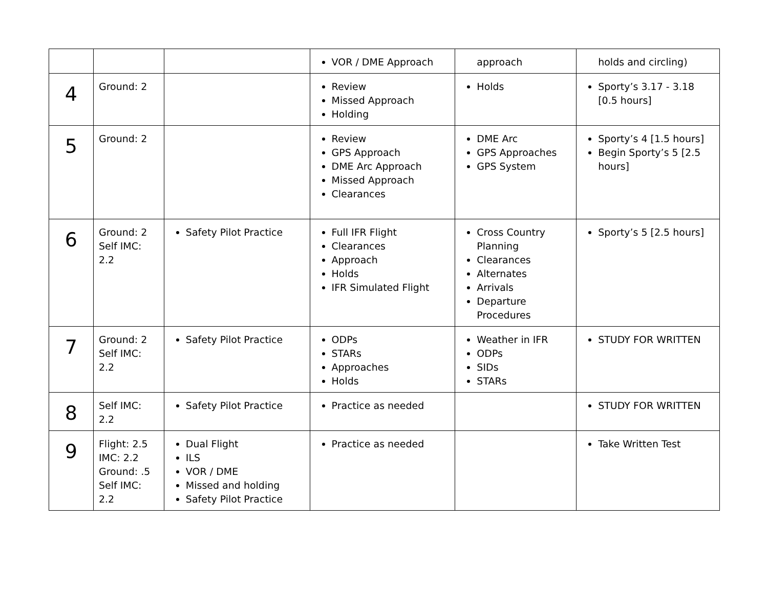| | | | VOR / DME Approach | approach | holds and circling) |
| 4 | Ground: 2 | | Review Missed Approach Holding | Holds | Sporty’s 3.17 - 3.18 [0.5 hours] |
| 5 | Ground: 2 | | Review GPS Approach DME Arc Approach Missed Approach Clearances | DME Arc GPS Approaches GPS System | Sporty’s 4 [1.5 hours] Begin Sporty’s 5 [2.5 hours] |
| 6 | Ground: 2 Self IMC: 2.2 | Safety Pilot Practice | Full IFR Flight Clearances Approach Holds IFR Simulated Flight | Cross Country Planning Clearances Alternates Arrivals Departure Procedures | Sporty’s 5 [2.5 hours] |
| 7 | Ground: 2 Self IMC: 2.2 | Safety Pilot Practice | ODPs STARs Approaches Holds | Weather in IFR ODPs SIDs STARs | STUDY FOR WRITTEN |
| 8 | Self IMC: 2.2 | Safety Pilot Practice | Practice as needed | | STUDY FOR WRITTEN |
| 9 | Flight: 2.5 IMC: 2.2 Ground: .5 Self IMC: 2.2 | Dual Flight ILS VOR / DME Missed and holding Safety Pilot Practice | Practice as needed | | Take Written Test |